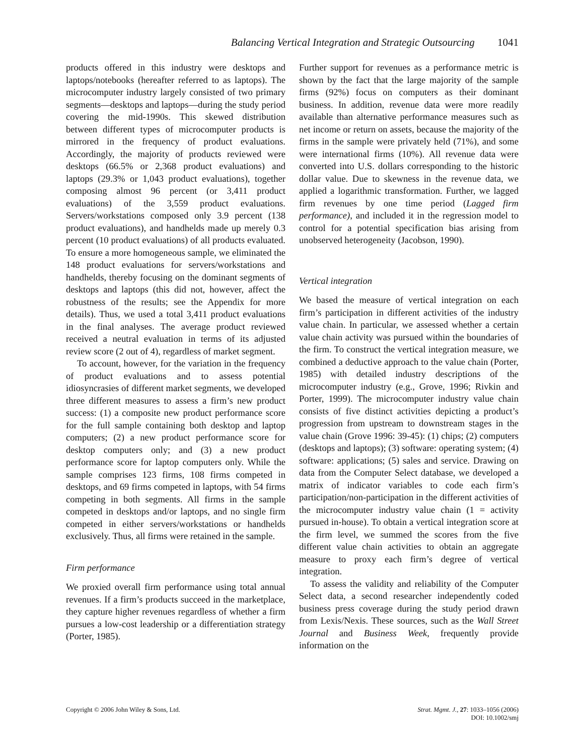Balancing Vertical Integration and Strategic Outsourcing 1041
products offered in this industry were desktops and laptops/notebooks (hereafter referred to as laptops). The microcomputer industry largely consisted of two primary segments—desktops and laptops—during the study period covering the mid-1990s. This skewed distribution between different types of microcomputer products is mirrored in the frequency of product evaluations. Accordingly, the majority of products reviewed were desktops (66.5% or 2,368 product evaluations) and laptops (29.3% or 1,043 product evaluations), together composing almost 96 percent (or 3,411 product evaluations) of the 3,559 product evaluations. Servers/workstations composed only 3.9 percent (138 product evaluations), and handhelds made up merely 0.3 percent (10 product evaluations) of all products evaluated. To ensure a more homogeneous sample, we eliminated the 148 product evaluations for servers/workstations and handhelds, thereby focusing on the dominant segments of desktops and laptops (this did not, however, affect the robustness of the results; see the Appendix for more details). Thus, we used a total 3,411 product evaluations in the final analyses. The average product reviewed received a neutral evaluation in terms of its adjusted review score (2 out of 4), regardless of market segment.
To account, however, for the variation in the frequency of product evaluations and to assess potential idiosyncrasies of different market segments, we developed three different measures to assess a firm’s new product success: (1) a composite new product performance score for the full sample containing both desktop and laptop computers; (2) a new product performance score for desktop computers only; and (3) a new product performance score for laptop computers only. While the sample comprises 123 firms, 108 firms competed in desktops, and 69 firms competed in laptops, with 54 firms competing in both segments. All firms in the sample competed in desktops and/or laptops, and no single firm competed in either servers/workstations or handhelds exclusively. Thus, all firms were retained in the sample.
Firm performance
We proxied overall firm performance using total annual revenues. If a firm’s products succeed in the marketplace, they capture higher revenues regardless of whether a firm pursues a low-cost leadership or a differentiation strategy (Porter, 1985).
Further support for revenues as a performance metric is shown by the fact that the large majority of the sample firms (92%) focus on computers as their dominant business. In addition, revenue data were more readily available than alternative performance measures such as net income or return on assets, because the majority of the firms in the sample were privately held (71%), and some were international firms (10%). All revenue data were converted into U.S. dollars corresponding to the historic dollar value. Due to skewness in the revenue data, we applied a logarithmic transformation. Further, we lagged firm revenues by one time period (Lagged firm performance), and included it in the regression model to control for a potential specification bias arising from unobserved heterogeneity (Jacobson, 1990).
Vertical integration
We based the measure of vertical integration on each firm’s participation in different activities of the industry value chain. In particular, we assessed whether a certain value chain activity was pursued within the boundaries of the firm. To construct the vertical integration measure, we combined a deductive approach to the value chain (Porter, 1985) with detailed industry descriptions of the microcomputer industry (e.g., Grove, 1996; Rivkin and Porter, 1999). The microcomputer industry value chain consists of five distinct activities depicting a product’s progression from upstream to downstream stages in the value chain (Grove 1996: 39-45): (1) chips; (2) computers (desktops and laptops); (3) software: operating system; (4) software: applications; (5) sales and service. Drawing on data from the Computer Select database, we developed a matrix of indicator variables to code each firm’s participation/non-participation in the different activities of the microcomputer industry value chain (1 = activity pursued in-house). To obtain a vertical integration score at the firm level, we summed the scores from the five different value chain activities to obtain an aggregate measure to proxy each firm’s degree of vertical integration.
To assess the validity and reliability of the Computer Select data, a second researcher independently coded business press coverage during the study period drawn from Lexis/Nexis. These sources, such as the Wall Street Journal and Business Week, frequently provide information on the
Copyright © 2006 John Wiley & Sons, Ltd.
Strat. Mgmt. J., 27: 1033–1056 (2006)
DOI: 10.1002/smj